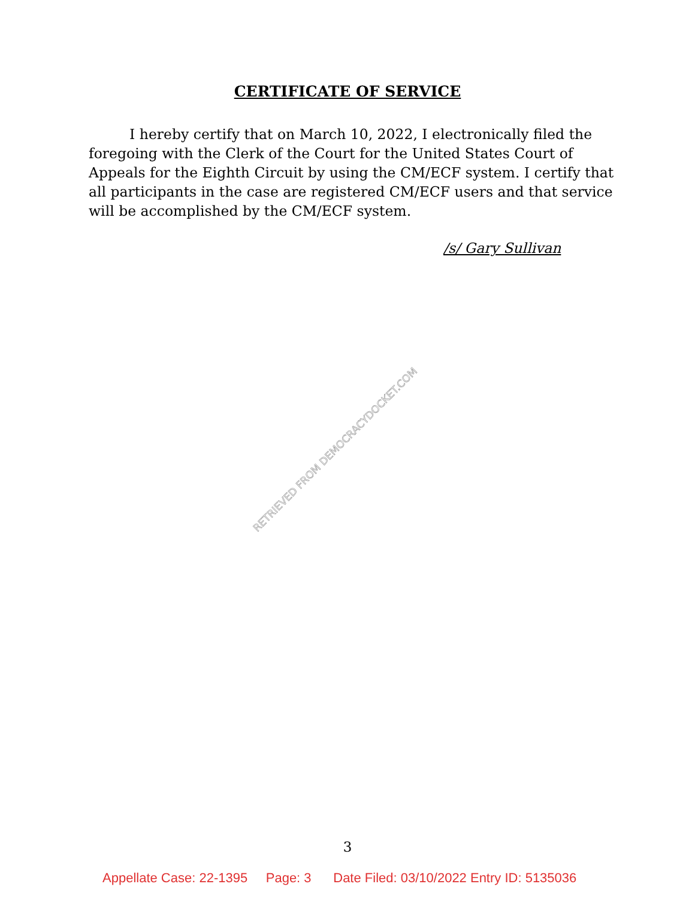CERTIFICATE OF SERVICE
I hereby certify that on March 10, 2022, I electronically filed the foregoing with the Clerk of the Court for the United States Court of Appeals for the Eighth Circuit by using the CM/ECF system. I certify that all participants in the case are registered CM/ECF users and that service will be accomplished by the CM/ECF system.
/s/ Gary Sullivan
RETRIEVED FROM DEMOCRACYDOCKET.COM
3
Appellate Case: 22-1395 Page: 3 Date Filed: 03/10/2022 Entry ID: 5135036